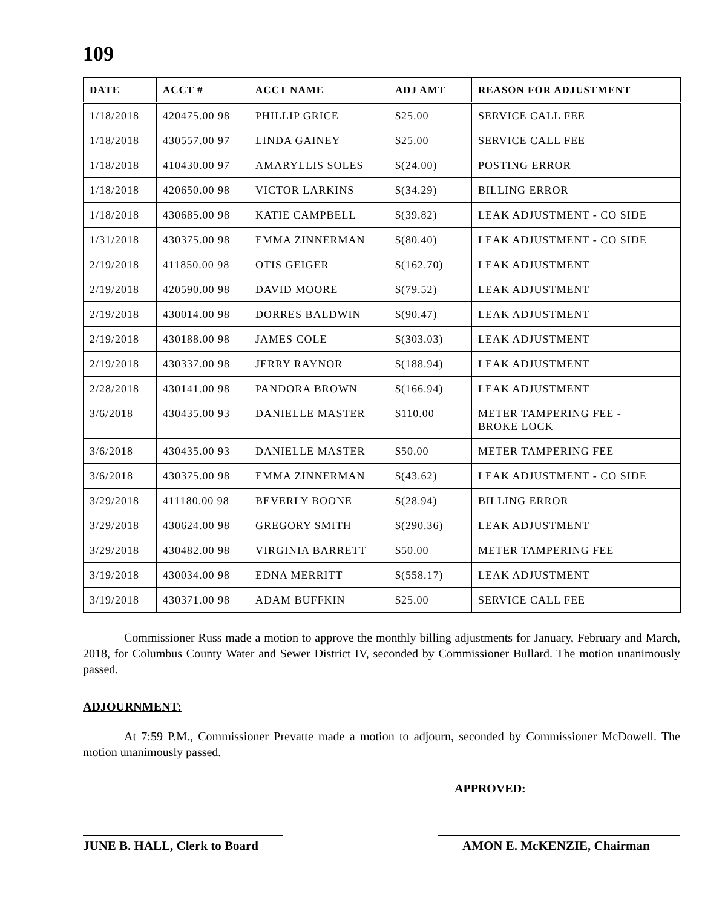109
| DATE | ACCT # | ACCT NAME | ADJ AMT | REASON FOR ADJUSTMENT |
| --- | --- | --- | --- | --- |
| 1/18/2018 | 420475.00 98 | PHILLIP GRICE | $25.00 | SERVICE CALL FEE |
| 1/18/2018 | 430557.00 97 | LINDA GAINEY | $25.00 | SERVICE CALL FEE |
| 1/18/2018 | 410430.00 97 | AMARYLLIS SOLES | $(24.00) | POSTING ERROR |
| 1/18/2018 | 420650.00 98 | VICTOR LARKINS | $(34.29) | BILLING ERROR |
| 1/18/2018 | 430685.00 98 | KATIE CAMPBELL | $(39.82) | LEAK ADJUSTMENT - CO SIDE |
| 1/31/2018 | 430375.00 98 | EMMA ZINNERMAN | $(80.40) | LEAK ADJUSTMENT - CO SIDE |
| 2/19/2018 | 411850.00 98 | OTIS GEIGER | $(162.70) | LEAK ADJUSTMENT |
| 2/19/2018 | 420590.00 98 | DAVID MOORE | $(79.52) | LEAK ADJUSTMENT |
| 2/19/2018 | 430014.00 98 | DORRES BALDWIN | $(90.47) | LEAK ADJUSTMENT |
| 2/19/2018 | 430188.00 98 | JAMES COLE | $(303.03) | LEAK ADJUSTMENT |
| 2/19/2018 | 430337.00 98 | JERRY RAYNOR | $(188.94) | LEAK ADJUSTMENT |
| 2/28/2018 | 430141.00 98 | PANDORA BROWN | $(166.94) | LEAK ADJUSTMENT |
| 3/6/2018 | 430435.00 93 | DANIELLE MASTER | $110.00 | METER TAMPERING FEE - BROKE LOCK |
| 3/6/2018 | 430435.00 93 | DANIELLE MASTER | $50.00 | METER TAMPERING FEE |
| 3/6/2018 | 430375.00 98 | EMMA ZINNERMAN | $(43.62) | LEAK ADJUSTMENT - CO SIDE |
| 3/29/2018 | 411180.00 98 | BEVERLY BOONE | $(28.94) | BILLING ERROR |
| 3/29/2018 | 430624.00 98 | GREGORY SMITH | $(290.36) | LEAK ADJUSTMENT |
| 3/29/2018 | 430482.00 98 | VIRGINIA BARRETT | $50.00 | METER TAMPERING FEE |
| 3/19/2018 | 430034.00 98 | EDNA MERRITT | $(558.17) | LEAK ADJUSTMENT |
| 3/19/2018 | 430371.00 98 | ADAM BUFFKIN | $25.00 | SERVICE CALL FEE |
Commissioner Russ made a motion to approve the monthly billing adjustments for January, February and March, 2018, for Columbus County Water and Sewer District IV, seconded by Commissioner Bullard. The motion unanimously passed.
ADJOURNMENT:
At 7:59 P.M., Commissioner Prevatte made a motion to adjourn, seconded by Commissioner McDowell. The motion unanimously passed.
APPROVED:
JUNE B. HALL, Clerk to Board
AMON E. McKENZIE, Chairman